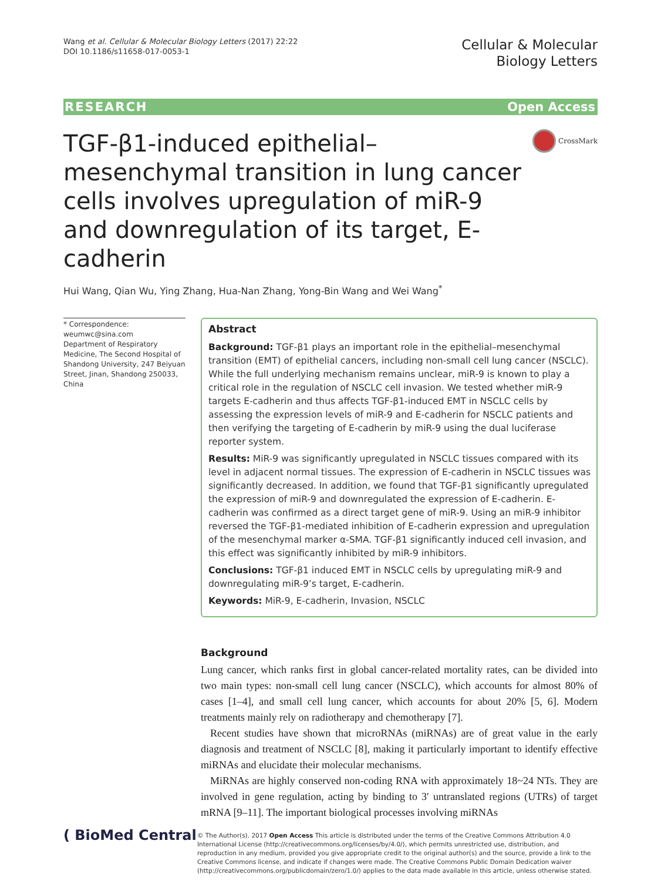Wang et al. Cellular & Molecular Biology Letters (2017) 22:22
DOI 10.1186/s11658-017-0053-1
Cellular & Molecular
Biology Letters
RESEARCH Open Access
TGF-β1-induced epithelial–mesenchymal transition in lung cancer cells involves upregulation of miR-9 and downregulation of its target, E-cadherin
CrossMark
Hui Wang, Qian Wu, Ying Zhang, Hua-Nan Zhang, Yong-Bin Wang and Wei Wang<sup>*</sup>
* Correspondence:
weumwc@sina.com
Department of Respiratory Medicine, The Second Hospital of Shandong University, 247 Beiyuan Street, Jinan, Shandong 250033, China
Abstract
Background: TGF-β1 plays an important role in the epithelial–mesenchymal transition (EMT) of epithelial cancers, including non-small cell lung cancer (NSCLC). While the full underlying mechanism remains unclear, miR-9 is known to play a critical role in the regulation of NSCLC cell invasion. We tested whether miR-9 targets E-cadherin and thus affects TGF-β1-induced EMT in NSCLC cells by assessing the expression levels of miR-9 and E-cadherin for NSCLC patients and then verifying the targeting of E-cadherin by miR-9 using the dual luciferase reporter system.
Results: MiR-9 was significantly upregulated in NSCLC tissues compared with its level in adjacent normal tissues. The expression of E-cadherin in NSCLC tissues was significantly decreased. In addition, we found that TGF-β1 significantly upregulated the expression of miR-9 and downregulated the expression of E-cadherin. E-cadherin was confirmed as a direct target gene of miR-9. Using an miR-9 inhibitor reversed the TGF-β1-mediated inhibition of E-cadherin expression and upregulation of the mesenchymal marker α-SMA. TGF-β1 significantly induced cell invasion, and this effect was significantly inhibited by miR-9 inhibitors.
Conclusions: TGF-β1 induced EMT in NSCLC cells by upregulating miR-9 and downregulating miR-9’s target, E-cadherin.
Keywords: MiR-9, E-cadherin, Invasion, NSCLC
Background
Lung cancer, which ranks first in global cancer-related mortality rates, can be divided into two main types: non-small cell lung cancer (NSCLC), which accounts for almost 80% of cases [1–4], and small cell lung cancer, which accounts for about 20% [5, 6]. Modern treatments mainly rely on radiotherapy and chemotherapy [7].
Recent studies have shown that microRNAs (miRNAs) are of great value in the early diagnosis and treatment of NSCLC [8], making it particularly important to identify effective miRNAs and elucidate their molecular mechanisms.
MiRNAs are highly conserved non-coding RNA with approximately 18~24 NTs. They are involved in gene regulation, acting by binding to 3′ untranslated regions (UTRs) of target mRNA [9–11]. The important biological processes involving miRNAs
( BioMed Central
© The Author(s). 2017 Open Access This article is distributed under the terms of the Creative Commons Attribution 4.0 International License (http://creativecommons.org/licenses/by/4.0/), which permits unrestricted use, distribution, and reproduction in any medium, provided you give appropriate credit to the original author(s) and the source, provide a link to the Creative Commons license, and indicate if changes were made. The Creative Commons Public Domain Dedication waiver (http://creativecommons.org/publicdomain/zero/1.0/) applies to the data made available in this article, unless otherwise stated.